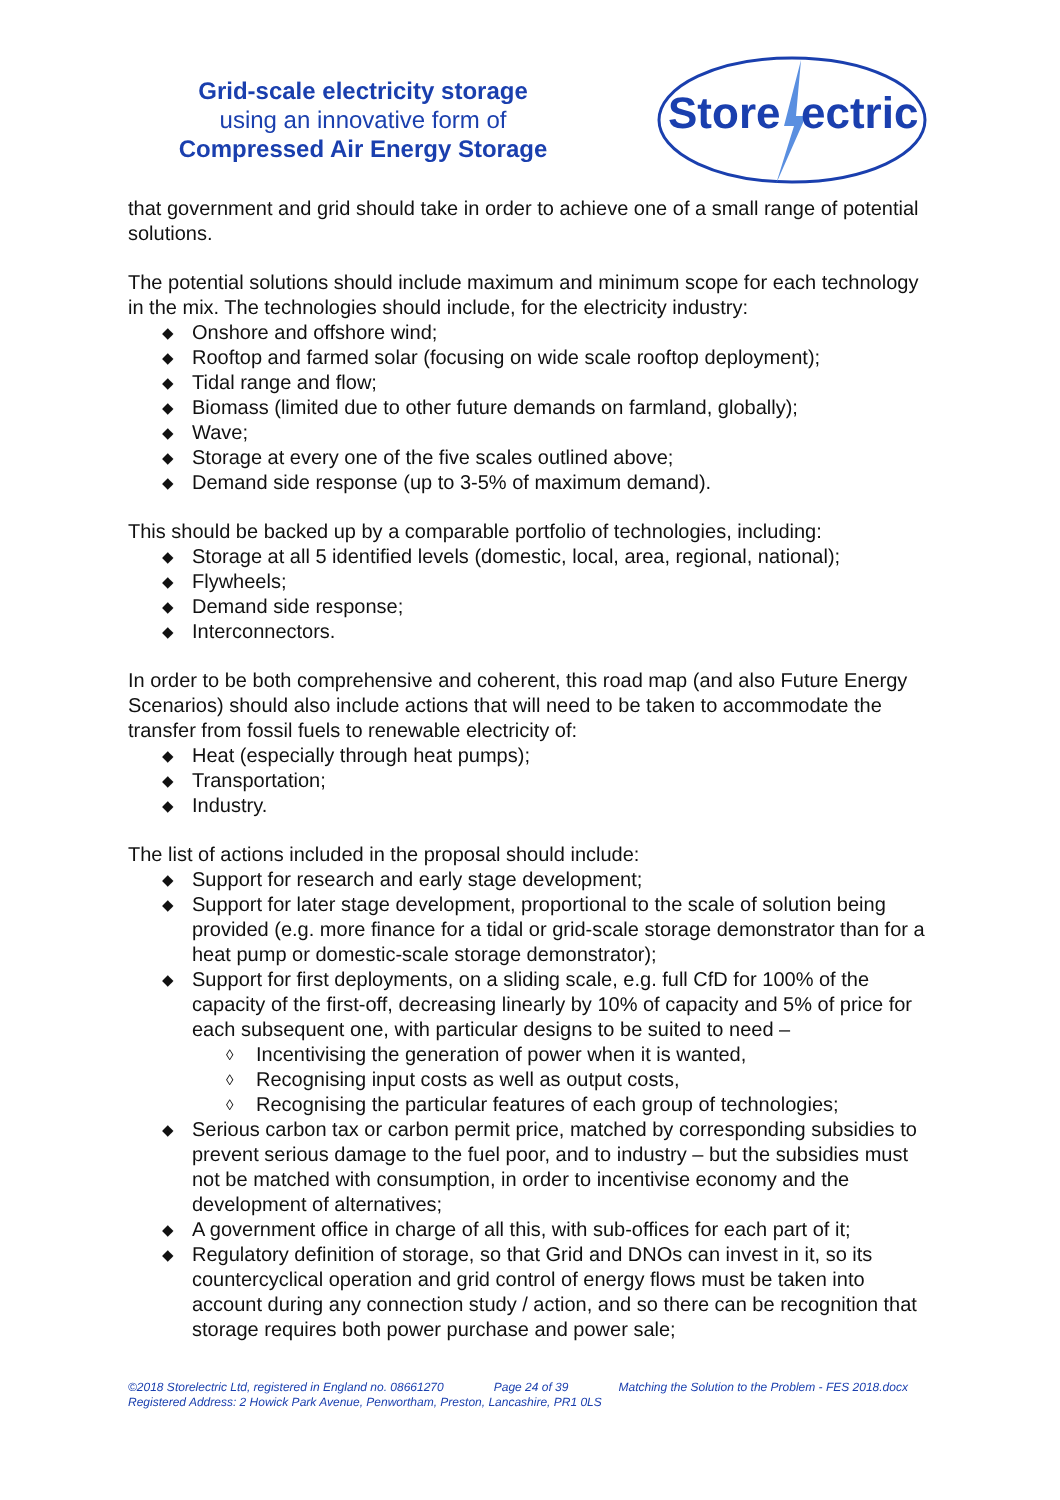Grid-scale electricity storage
using an innovative form of
Compressed Air Energy Storage
Store
ectric
that government and grid should take in order to achieve one of a small range of potential solutions.
The potential solutions should include maximum and minimum scope for each technology in the mix. The technologies should include, for the electricity industry:
◆ Onshore and offshore wind;
◆ Rooftop and farmed solar (focusing on wide scale rooftop deployment);
◆ Tidal range and flow;
◆ Biomass (limited due to other future demands on farmland, globally);
◆ Wave;
◆ Storage at every one of the five scales outlined above;
◆ Demand side response (up to 3-5% of maximum demand).
This should be backed up by a comparable portfolio of technologies, including:
◆ Storage at all 5 identified levels (domestic, local, area, regional, national);
◆ Flywheels;
◆ Demand side response;
◆ Interconnectors.
In order to be both comprehensive and coherent, this road map (and also Future Energy Scenarios) should also include actions that will need to be taken to accommodate the transfer from fossil fuels to renewable electricity of:
◆ Heat (especially through heat pumps);
◆ Transportation;
◆ Industry.
The list of actions included in the proposal should include:
◆ Support for research and early stage development;
◆ Support for later stage development, proportional to the scale of solution being provided (e.g. more finance for a tidal or grid-scale storage demonstrator than for a heat pump or domestic-scale storage demonstrator);
◆ Support for first deployments, on a sliding scale, e.g. full CfD for 100% of the capacity of the first-off, decreasing linearly by 10% of capacity and 5% of price for each subsequent one, with particular designs to be suited to need –
◊ Incentivising the generation of power when it is wanted,
◊ Recognising input costs as well as output costs,
◊ Recognising the particular features of each group of technologies;
◆ Serious carbon tax or carbon permit price, matched by corresponding subsidies to prevent serious damage to the fuel poor, and to industry – but the subsidies must not be matched with consumption, in order to incentivise economy and the development of alternatives;
◆ A government office in charge of all this, with sub-offices for each part of it;
◆ Regulatory definition of storage, so that Grid and DNOs can invest in it, so its countercyclical operation and grid control of energy flows must be taken into account during any connection study / action, and so there can be recognition that storage requires both power purchase and power sale;
©2018 Storelectric Ltd, registered in England no. 08661270 Page 24 of 39 Matching the Solution to the Problem - FES 2018.docx
Registered Address: 2 Howick Park Avenue, Penwortham, Preston, Lancashire, PR1 0LS